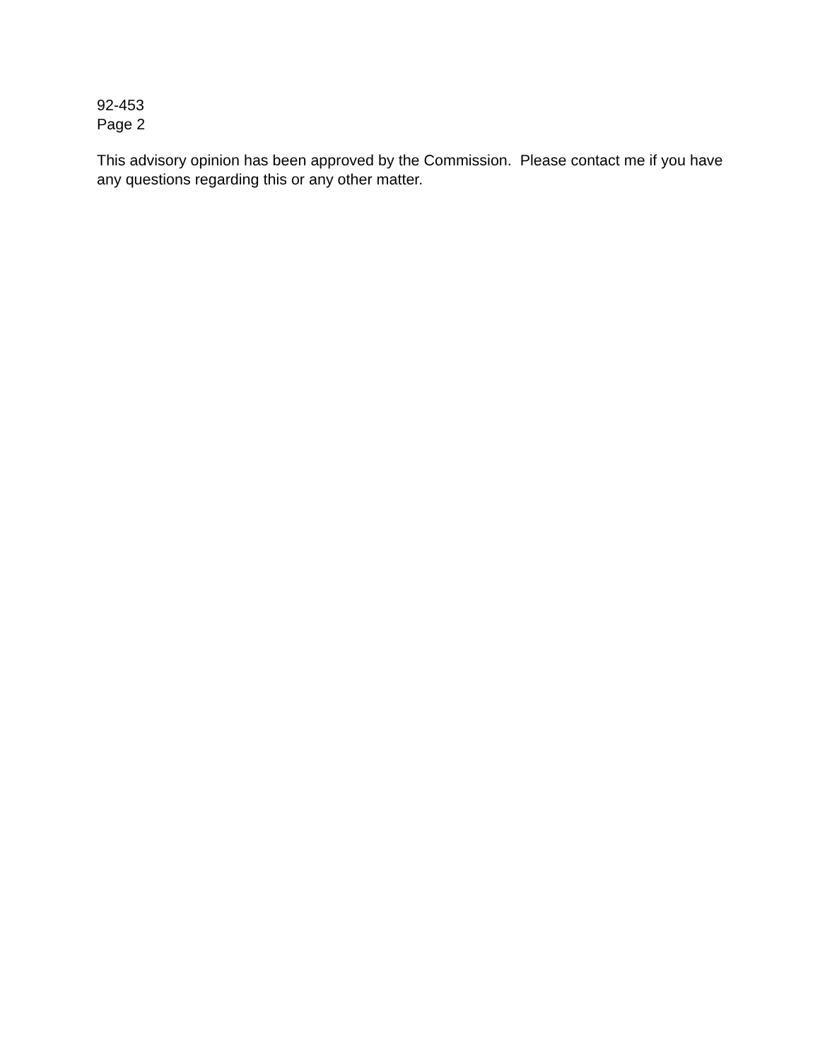92-453
Page 2
This advisory opinion has been approved by the Commission. Please contact me if you have any questions regarding this or any other matter.